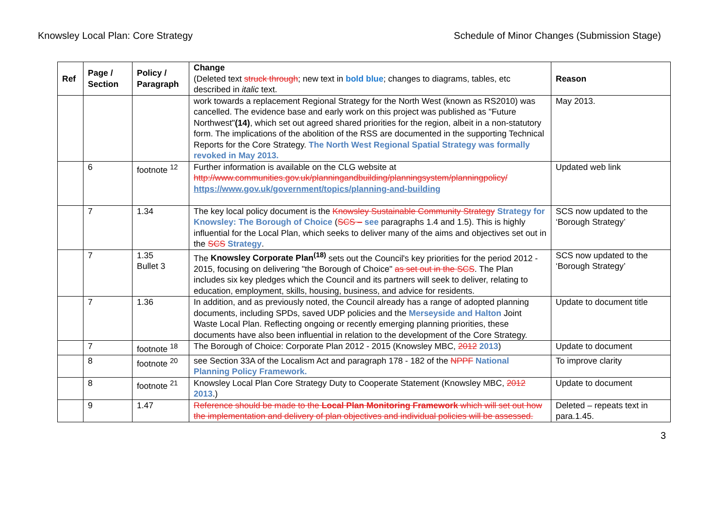Knowsley Local Plan: Core Strategy Schedule of Minor Changes (Submission Stage)
| Ref | Page / Section | Policy / Paragraph | Change (Deleted text struck through ; new text in bold blue ; changes to diagrams, tables, etc described in italic text. | Reason |
| --- | --- | --- | --- | --- |
| | | | work towards a replacement Regional Strategy for the North West (known as RS2010) was cancelled. The evidence base and early work on this project was published as "Future Northwest" (14) , which set out agreed shared priorities for the region, albeit in a non-statutory form. The implications of the abolition of the RSS are documented in the supporting Technical Reports for the Core Strategy. The North West Regional Spatial Strategy was formally revoked in May 2013. | May 2013. |
| | 6 | footnote <sup>12</sup> | Further information is available on the CLG website at http://www.communities.gov.uk/planningandbuilding/planningsystem/planningpolicy/ https://www.gov.uk/government/topics/planning-and-building | Updated web link |
| | 7 | 1.34 | The key local policy document is the Knowsley Sustainable Community Strategy Strategy for Knowsley: The Borough of Choice ( SCS – see paragraphs 1.4 and 1.5). This is highly influential for the Local Plan, which seeks to deliver many of the aims and objectives set out in the SCS Strategy . | SCS now updated to the ‘Borough Strategy’ |
| | 7 | 1.35 Bullet 3 | The Knowsley Corporate Plan<sup>(18)</sup> sets out the Council's key priorities for the period 2012 - 2015, focusing on delivering "the Borough of Choice" as set out in the SCS . The Plan includes six key pledges which the Council and its partners will seek to deliver, relating to education, employment, skills, housing, business, and advice for residents. | SCS now updated to the ‘Borough Strategy’ |
| | 7 | 1.36 | In addition, and as previously noted, the Council already has a range of adopted planning documents, including SPDs, saved UDP policies and the Merseyside and Halton Joint Waste Local Plan. Reflecting ongoing or recently emerging planning priorities, these documents have also been influential in relation to the development of the Core Strategy. | Update to document title |
| | 7 | footnote <sup>18</sup> | The Borough of Choice: Corporate Plan 2012 - 2015 (Knowsley MBC, 2012 2013 ) | Update to document |
| | 8 | footnote <sup>20</sup> | see Section 33A of the Localism Act and paragraph 178 - 182 of the NPPF National Planning Policy Framework. | To improve clarity |
| | 8 | footnote <sup>21</sup> | Knowsley Local Plan Core Strategy Duty to Cooperate Statement (Knowsley MBC, 2012 2013 .) | Update to document |
| | 9 | 1.47 | Reference should be made to the Local Plan Monitoring Framework which will set out how the implementation and delivery of plan objectives and individual policies will be assessed. | Deleted – repeats text in para.1.45. |
3